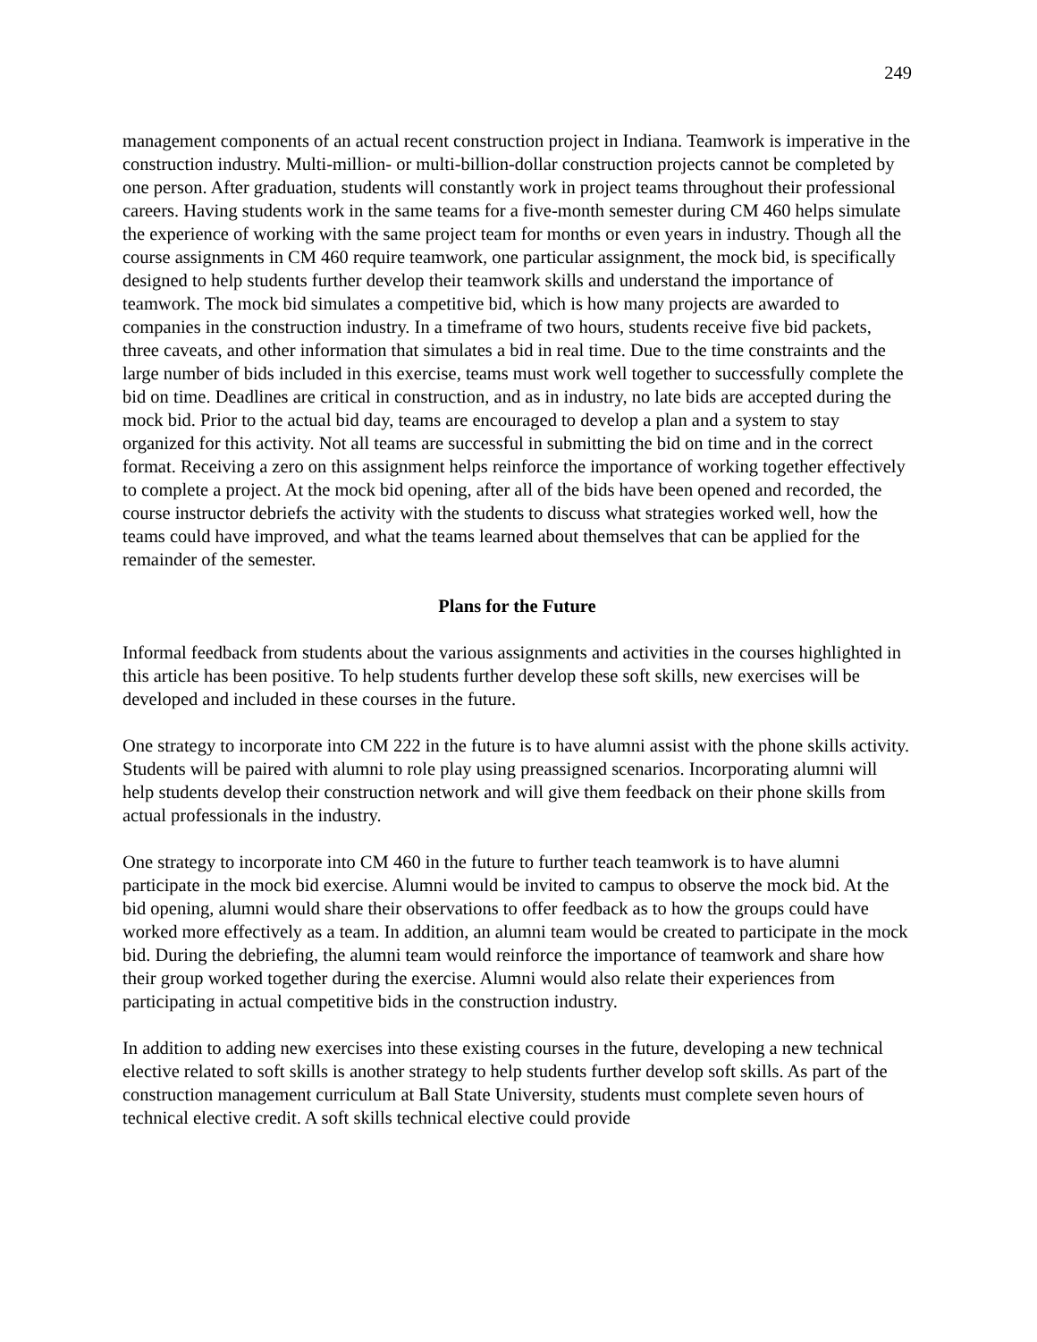249
management components of an actual recent construction project in Indiana. Teamwork is imperative in the construction industry. Multi-million- or multi-billion-dollar construction projects cannot be completed by one person. After graduation, students will constantly work in project teams throughout their professional careers. Having students work in the same teams for a five-month semester during CM 460 helps simulate the experience of working with the same project team for months or even years in industry. Though all the course assignments in CM 460 require teamwork, one particular assignment, the mock bid, is specifically designed to help students further develop their teamwork skills and understand the importance of teamwork. The mock bid simulates a competitive bid, which is how many projects are awarded to companies in the construction industry. In a timeframe of two hours, students receive five bid packets, three caveats, and other information that simulates a bid in real time. Due to the time constraints and the large number of bids included in this exercise, teams must work well together to successfully complete the bid on time. Deadlines are critical in construction, and as in industry, no late bids are accepted during the mock bid. Prior to the actual bid day, teams are encouraged to develop a plan and a system to stay organized for this activity. Not all teams are successful in submitting the bid on time and in the correct format. Receiving a zero on this assignment helps reinforce the importance of working together effectively to complete a project. At the mock bid opening, after all of the bids have been opened and recorded, the course instructor debriefs the activity with the students to discuss what strategies worked well, how the teams could have improved, and what the teams learned about themselves that can be applied for the remainder of the semester.
Plans for the Future
Informal feedback from students about the various assignments and activities in the courses highlighted in this article has been positive. To help students further develop these soft skills, new exercises will be developed and included in these courses in the future.
One strategy to incorporate into CM 222 in the future is to have alumni assist with the phone skills activity. Students will be paired with alumni to role play using preassigned scenarios. Incorporating alumni will help students develop their construction network and will give them feedback on their phone skills from actual professionals in the industry.
One strategy to incorporate into CM 460 in the future to further teach teamwork is to have alumni participate in the mock bid exercise. Alumni would be invited to campus to observe the mock bid. At the bid opening, alumni would share their observations to offer feedback as to how the groups could have worked more effectively as a team. In addition, an alumni team would be created to participate in the mock bid. During the debriefing, the alumni team would reinforce the importance of teamwork and share how their group worked together during the exercise. Alumni would also relate their experiences from participating in actual competitive bids in the construction industry.
In addition to adding new exercises into these existing courses in the future, developing a new technical elective related to soft skills is another strategy to help students further develop soft skills. As part of the construction management curriculum at Ball State University, students must complete seven hours of technical elective credit. A soft skills technical elective could provide